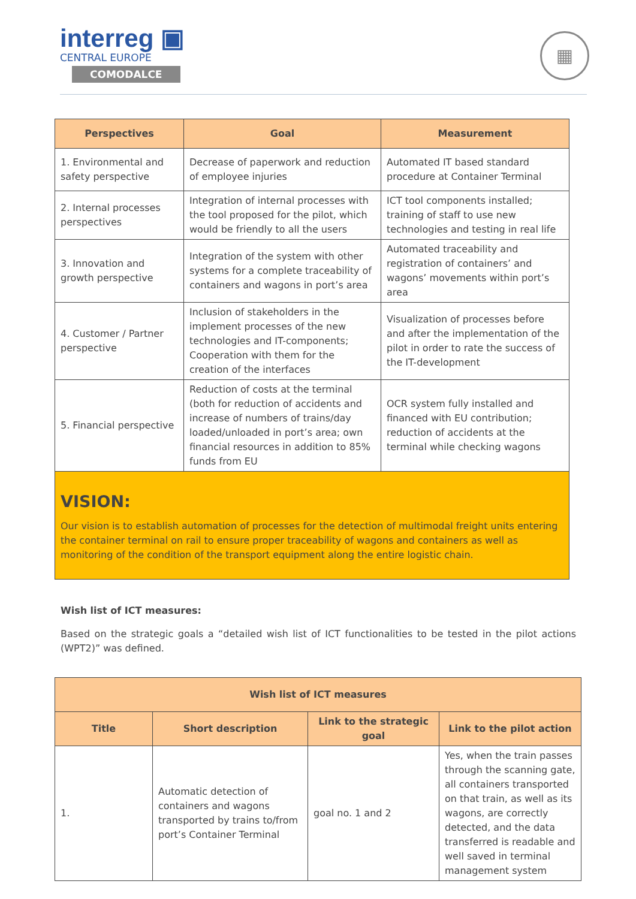interreg ▣
CENTRAL EUROPE
COMODALCE
▦
| Perspectives | Goal | Measurement |
| --- | --- | --- |
| 1. Environmental and safety perspective | Decrease of paperwork and reduction of employee injuries | Automated IT based standard procedure at Container Terminal |
| 2. Internal processes perspectives | Integration of internal processes with the tool proposed for the pilot, which would be friendly to all the users | ICT tool components installed; training of staff to use new technologies and testing in real life |
| 3. Innovation and growth perspective | Integration of the system with other systems for a complete traceability of containers and wagons in port’s area | Automated traceability and registration of containers’ and wagons’ movements within port’s area |
| 4. Customer / Partner perspective | Inclusion of stakeholders in the implement processes of the new technologies and IT-components; Cooperation with them for the creation of the interfaces | Visualization of processes before and after the implementation of the pilot in order to rate the success of the IT-development |
| 5. Financial perspective | Reduction of costs at the terminal (both for reduction of accidents and increase of numbers of trains/day loaded/unloaded in port’s area; own financial resources in addition to 85% funds from EU | OCR system fully installed and financed with EU contribution; reduction of accidents at the terminal while checking wagons |
VISION:
Our vision is to establish automation of processes for the detection of multimodal freight units entering the container terminal on rail to ensure proper traceability of wagons and containers as well as monitoring of the condition of the transport equipment along the entire logistic chain.
Wish list of ICT measures:
Based on the strategic goals a “detailed wish list of ICT functionalities to be tested in the pilot actions (WPT2)” was defined.
| Wish list of ICT measures | | | |
| --- | --- | --- | --- |
| Title | Short description | Link to the strategic goal | Link to the pilot action |
| 1. | Automatic detection of containers and wagons transported by trains to/from port’s Container Terminal | goal no. 1 and 2 | Yes, when the train passes through the scanning gate, all containers transported on that train, as well as its wagons, are correctly detected, and the data transferred is readable and well saved in terminal management system |